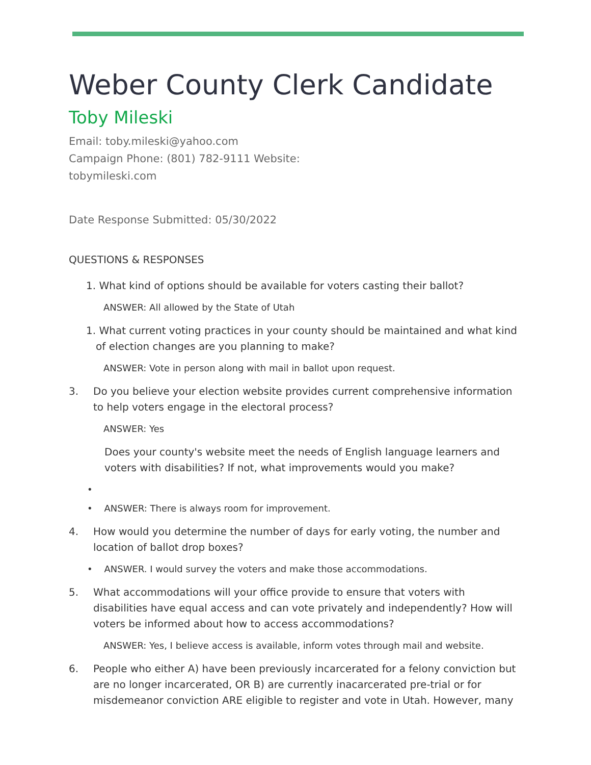Weber County Clerk Candidate
Toby Mileski
Email: toby.mileski@yahoo.com
Campaign Phone: (801) 782-9111 Website:
tobymileski.com
Date Response Submitted: 05/30/2022
QUESTIONS & RESPONSES
1. What kind of options should be available for voters casting their ballot?
ANSWER: All allowed by the State of Utah
1. What current voting practices in your county should be maintained and what kind
of election changes are you planning to make?
ANSWER: Vote in person along with mail in ballot upon request.
3. Do you believe your election website provides current comprehensive information to help voters engage in the electoral process?
ANSWER: Yes
Does your county's website meet the needs of English language learners and voters with disabilities? If not, what improvements would you make?
•
• ANSWER: There is always room for improvement.
4. How would you determine the number of days for early voting, the number and location of ballot drop boxes?
• ANSWER. I would survey the voters and make those accommodations.
5. What accommodations will your office provide to ensure that voters with disabilities have equal access and can vote privately and independently? How will voters be informed about how to access accommodations?
ANSWER: Yes, I believe access is available, inform votes through mail and website.
6. People who either A) have been previously incarcerated for a felony conviction but are no longer incarcerated, OR B) are currently inacarcerated pre-trial or for misdemeanor conviction ARE eligible to register and vote in Utah. However, many